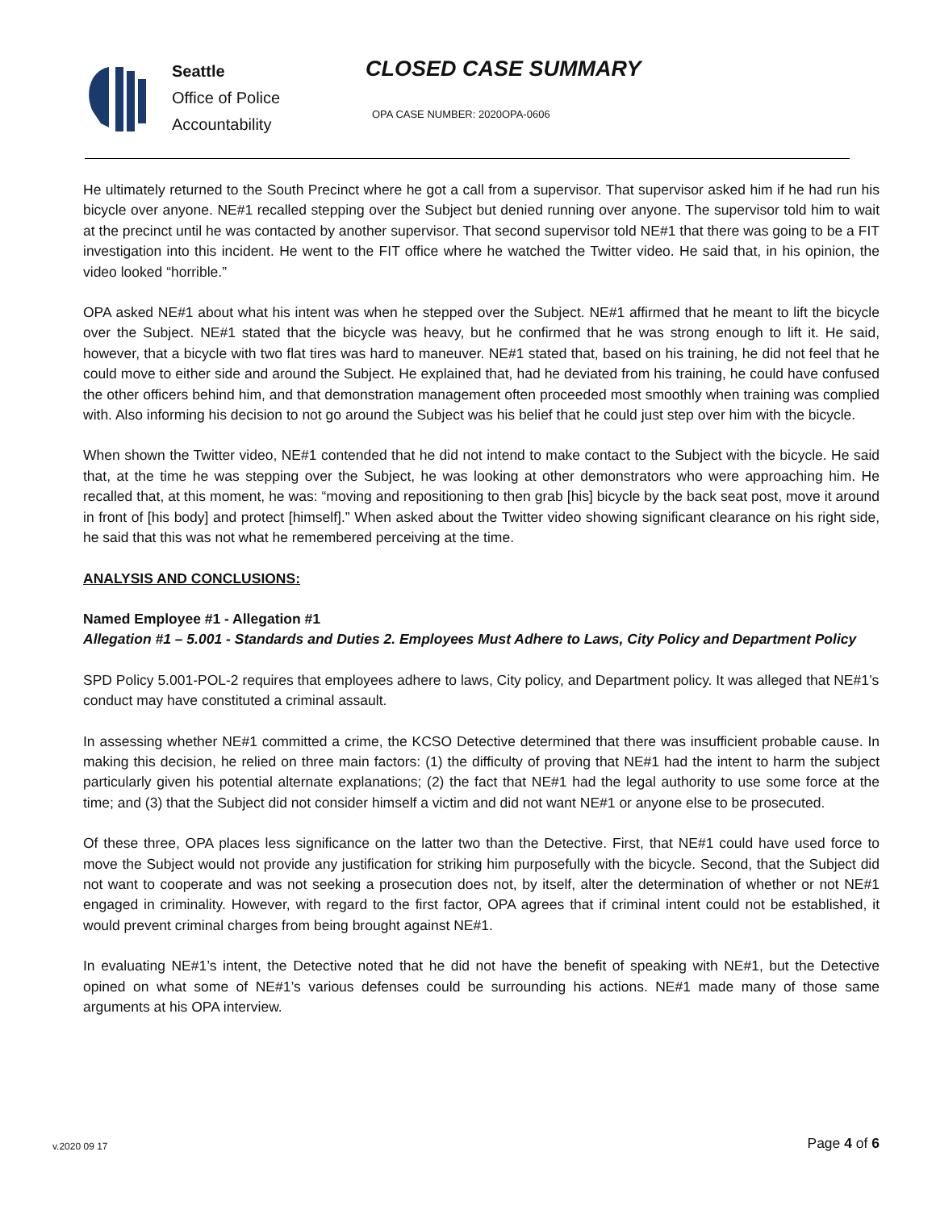Seattle
Office of Police
Accountability
CLOSED CASE SUMMARY
OPA CASE NUMBER: 2020OPA-0606
He ultimately returned to the South Precinct where he got a call from a supervisor. That supervisor asked him if he had run his bicycle over anyone. NE#1 recalled stepping over the Subject but denied running over anyone. The supervisor told him to wait at the precinct until he was contacted by another supervisor. That second supervisor told NE#1 that there was going to be a FIT investigation into this incident. He went to the FIT office where he watched the Twitter video. He said that, in his opinion, the video looked “horrible.”
OPA asked NE#1 about what his intent was when he stepped over the Subject. NE#1 affirmed that he meant to lift the bicycle over the Subject. NE#1 stated that the bicycle was heavy, but he confirmed that he was strong enough to lift it. He said, however, that a bicycle with two flat tires was hard to maneuver. NE#1 stated that, based on his training, he did not feel that he could move to either side and around the Subject. He explained that, had he deviated from his training, he could have confused the other officers behind him, and that demonstration management often proceeded most smoothly when training was complied with. Also informing his decision to not go around the Subject was his belief that he could just step over him with the bicycle.
When shown the Twitter video, NE#1 contended that he did not intend to make contact to the Subject with the bicycle. He said that, at the time he was stepping over the Subject, he was looking at other demonstrators who were approaching him. He recalled that, at this moment, he was: “moving and repositioning to then grab [his] bicycle by the back seat post, move it around in front of [his body] and protect [himself].” When asked about the Twitter video showing significant clearance on his right side, he said that this was not what he remembered perceiving at the time.
ANALYSIS AND CONCLUSIONS:
Named Employee #1 - Allegation #1
Allegation #1 – 5.001 - Standards and Duties 2. Employees Must Adhere to Laws, City Policy and Department Policy
SPD Policy 5.001-POL-2 requires that employees adhere to laws, City policy, and Department policy. It was alleged that NE#1’s conduct may have constituted a criminal assault.
In assessing whether NE#1 committed a crime, the KCSO Detective determined that there was insufficient probable cause. In making this decision, he relied on three main factors: (1) the difficulty of proving that NE#1 had the intent to harm the subject particularly given his potential alternate explanations; (2) the fact that NE#1 had the legal authority to use some force at the time; and (3) that the Subject did not consider himself a victim and did not want NE#1 or anyone else to be prosecuted.
Of these three, OPA places less significance on the latter two than the Detective. First, that NE#1 could have used force to move the Subject would not provide any justification for striking him purposefully with the bicycle. Second, that the Subject did not want to cooperate and was not seeking a prosecution does not, by itself, alter the determination of whether or not NE#1 engaged in criminality. However, with regard to the first factor, OPA agrees that if criminal intent could not be established, it would prevent criminal charges from being brought against NE#1.
In evaluating NE#1’s intent, the Detective noted that he did not have the benefit of speaking with NE#1, but the Detective opined on what some of NE#1’s various defenses could be surrounding his actions. NE#1 made many of those same arguments at his OPA interview.
v.2020 09 17 Page 4 of 6